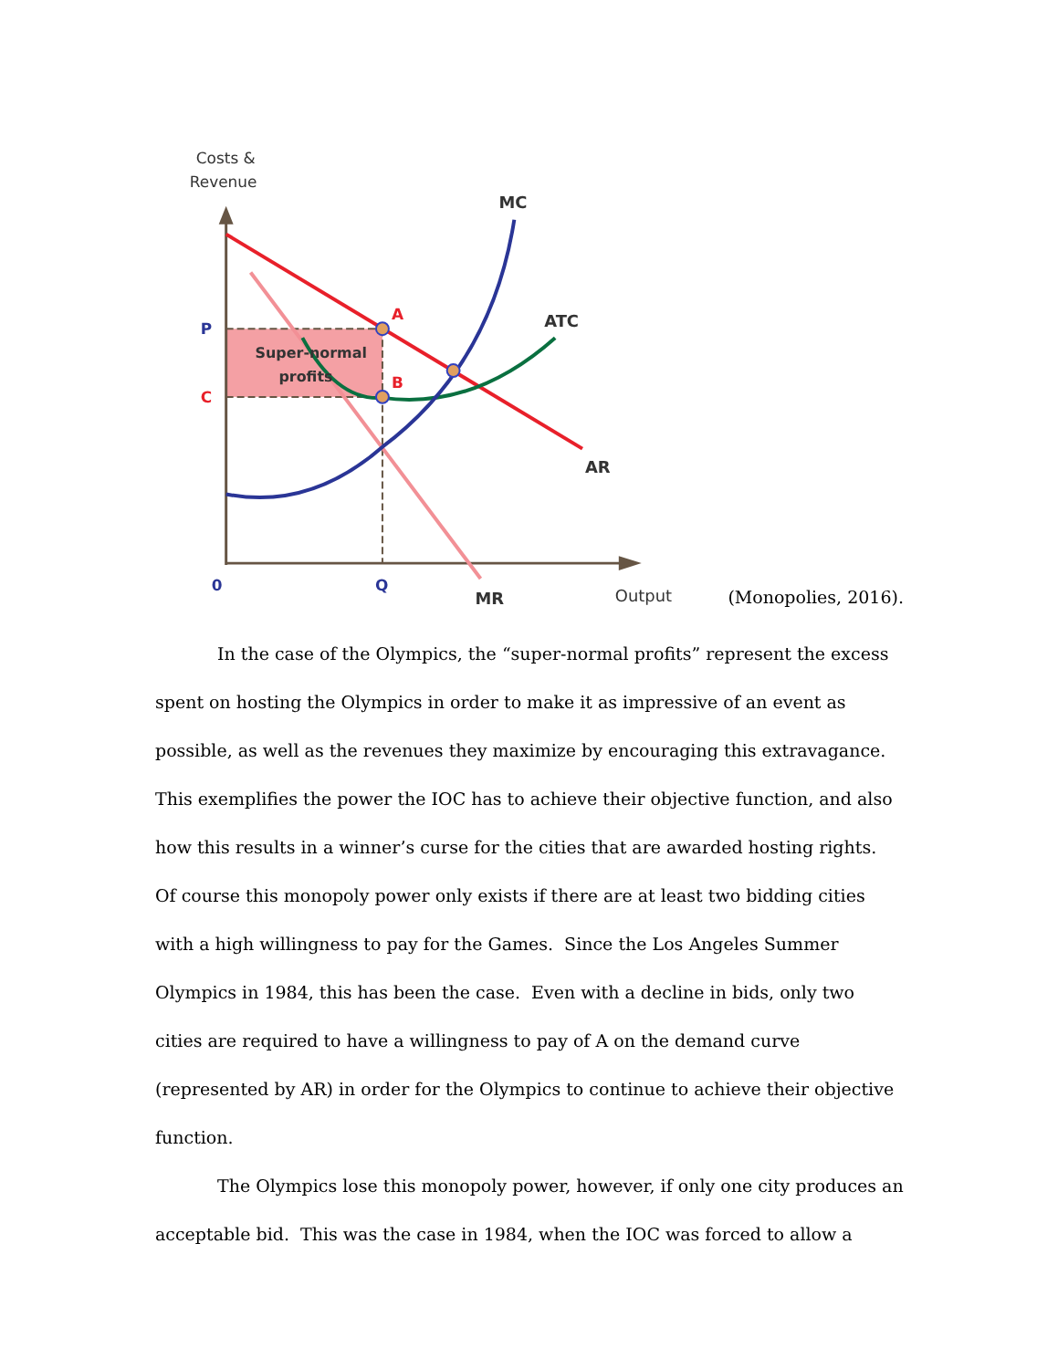Costs &
Revenue
Super-normal
profits
MC
ATC
AR
MR
A
B
P
C
0
Q
Output
(Monopolies, 2016).
In the case of the Olympics, the “super-normal profits” represent the excess spent on hosting the Olympics in order to make it as impressive of an event as possible, as well as the revenues they maximize by encouraging this extravagance. This exemplifies the power the IOC has to achieve their objective function, and also how this results in a winner’s curse for the cities that are awarded hosting rights. Of course this monopoly power only exists if there are at least two bidding cities with a high willingness to pay for the Games. Since the Los Angeles Summer Olympics in 1984, this has been the case. Even with a decline in bids, only two cities are required to have a willingness to pay of A on the demand curve (represented by AR) in order for the Olympics to continue to achieve their objective function.
The Olympics lose this monopoly power, however, if only one city produces an acceptable bid. This was the case in 1984, when the IOC was forced to allow a